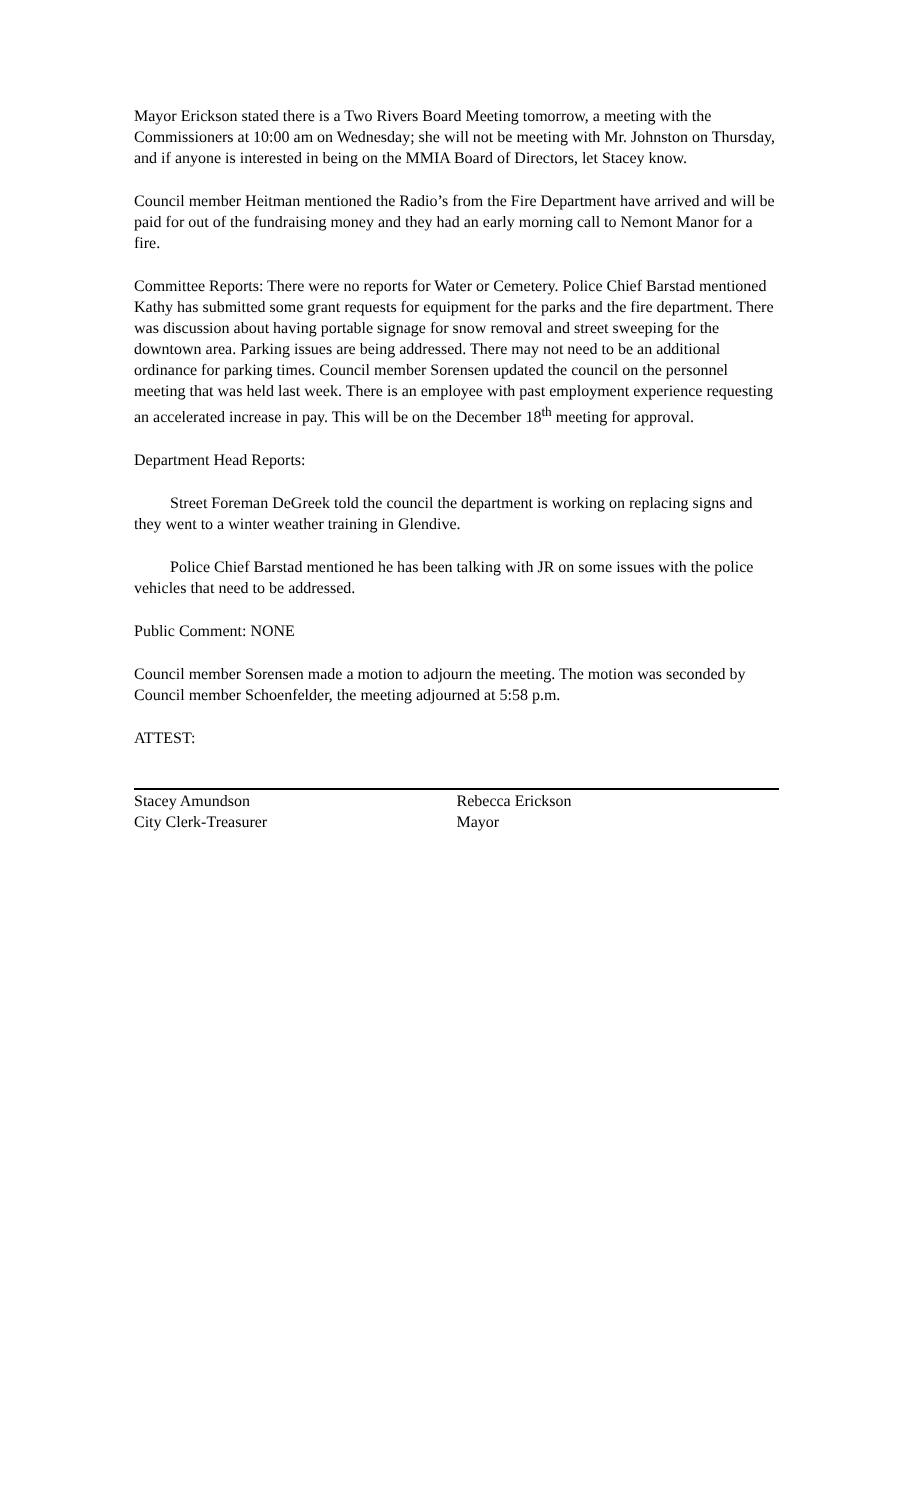Mayor Erickson stated there is a Two Rivers Board Meeting tomorrow, a meeting with the Commissioners at 10:00 am on Wednesday; she will not be meeting with Mr. Johnston on Thursday, and if anyone is interested in being on the MMIA Board of Directors, let Stacey know.
Council member Heitman mentioned the Radio’s from the Fire Department have arrived and will be paid for out of the fundraising money and they had an early morning call to Nemont Manor for a fire.
Committee Reports: There were no reports for Water or Cemetery. Police Chief Barstad mentioned Kathy has submitted some grant requests for equipment for the parks and the fire department. There was discussion about having portable signage for snow removal and street sweeping for the downtown area. Parking issues are being addressed. There may not need to be an additional ordinance for parking times. Council member Sorensen updated the council on the personnel meeting that was held last week. There is an employee with past employment experience requesting an accelerated increase in pay. This will be on the December 18<sup>th</sup> meeting for approval.
Department Head Reports:
Street Foreman DeGreek told the council the department is working on replacing signs and they went to a winter weather training in Glendive.
Police Chief Barstad mentioned he has been talking with JR on some issues with the police vehicles that need to be addressed.
Public Comment: NONE
Council member Sorensen made a motion to adjourn the meeting. The motion was seconded by Council member Schoenfelder, the meeting adjourned at 5:58 p.m.
ATTEST:
Stacey Amundson
City Clerk-Treasurer
Rebecca Erickson
Mayor